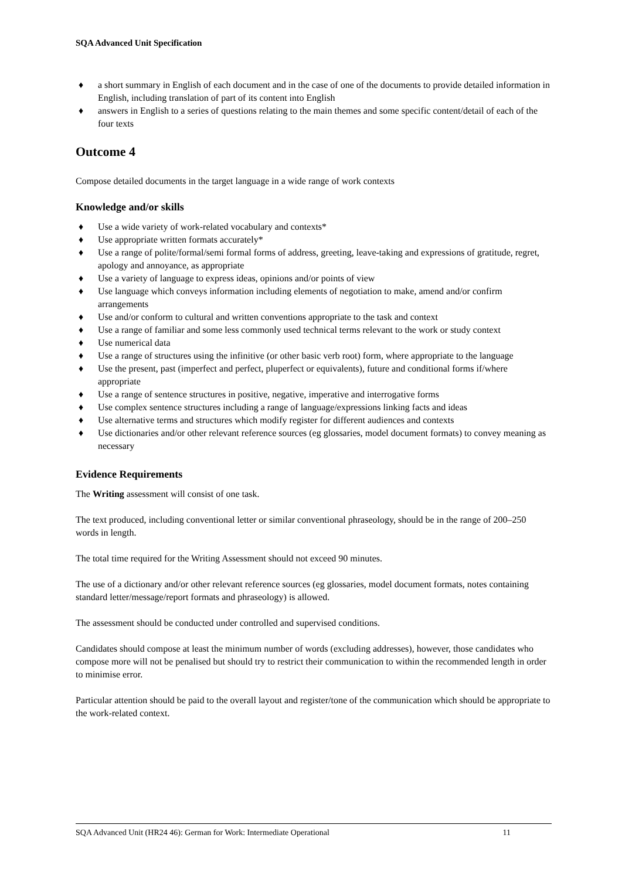SQA Advanced Unit Specification
♦ a short summary in English of each document and in the case of one of the documents to provide detailed information in English, including translation of part of its content into English
♦ answers in English to a series of questions relating to the main themes and some specific content/detail of each of the four texts
Outcome 4
Compose detailed documents in the target language in a wide range of work contexts
Knowledge and/or skills
♦ Use a wide variety of work-related vocabulary and contexts*
♦ Use appropriate written formats accurately*
♦ Use a range of polite/formal/semi formal forms of address, greeting, leave-taking and expressions of gratitude, regret, apology and annoyance, as appropriate
♦ Use a variety of language to express ideas, opinions and/or points of view
♦ Use language which conveys information including elements of negotiation to make, amend and/or confirm arrangements
♦ Use and/or conform to cultural and written conventions appropriate to the task and context
♦ Use a range of familiar and some less commonly used technical terms relevant to the work or study context
♦ Use numerical data
♦ Use a range of structures using the infinitive (or other basic verb root) form, where appropriate to the language
♦ Use the present, past (imperfect and perfect, pluperfect or equivalents), future and conditional forms if/where appropriate
♦ Use a range of sentence structures in positive, negative, imperative and interrogative forms
♦ Use complex sentence structures including a range of language/expressions linking facts and ideas
♦ Use alternative terms and structures which modify register for different audiences and contexts
♦ Use dictionaries and/or other relevant reference sources (eg glossaries, model document formats) to convey meaning as necessary
Evidence Requirements
The Writing assessment will consist of one task.
The text produced, including conventional letter or similar conventional phraseology, should be in the range of 200–250 words in length.
The total time required for the Writing Assessment should not exceed 90 minutes.
The use of a dictionary and/or other relevant reference sources (eg glossaries, model document formats, notes containing standard letter/message/report formats and phraseology) is allowed.
The assessment should be conducted under controlled and supervised conditions.
Candidates should compose at least the minimum number of words (excluding addresses), however, those candidates who compose more will not be penalised but should try to restrict their communication to within the recommended length in order to minimise error.
Particular attention should be paid to the overall layout and register/tone of the communication which should be appropriate to the work-related context.
SQA Advanced Unit (HR24 46): German for Work: Intermediate Operational 11